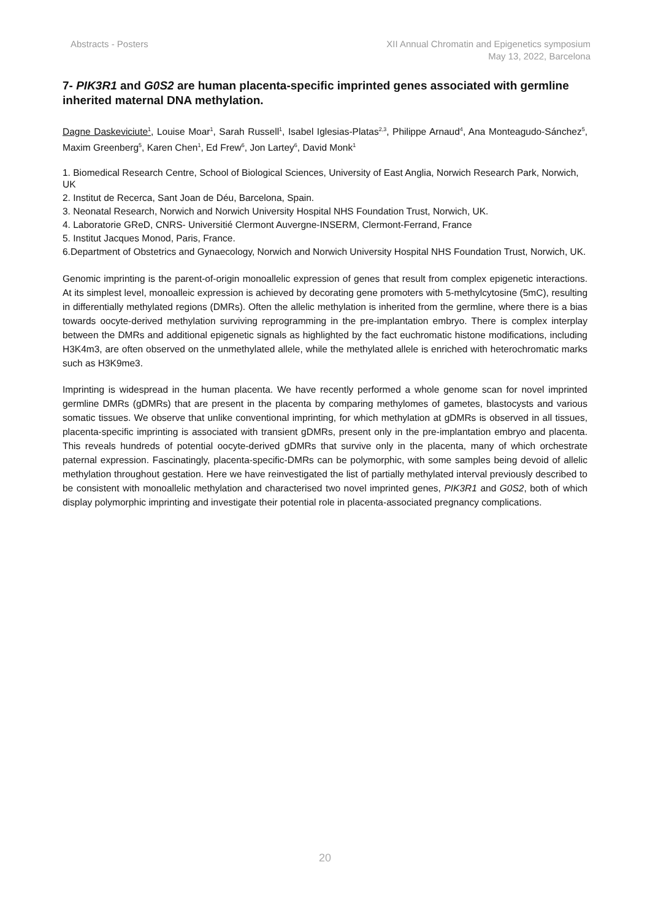Abstracts - Posters XII Annual Chromatin and Epigenetics symposium
May 13, 2022, Barcelona
7- PIK3R1 and G0S2 are human placenta-specific imprinted genes associated with germline inherited maternal DNA methylation.
Dagne Daskeviciute<sup>1</sup>, Louise Moar<sup>1</sup>, Sarah Russell<sup>1</sup>, Isabel Iglesias-Platas<sup>2,3</sup>, Philippe Arnaud<sup>4</sup>, Ana Monteagudo-Sánchez<sup>5</sup>, Maxim Greenberg<sup>5</sup>, Karen Chen<sup>1</sup>, Ed Frew<sup>6</sup>, Jon Lartey<sup>6</sup>, David Monk<sup>1</sup>
1. Biomedical Research Centre, School of Biological Sciences, University of East Anglia, Norwich Research Park, Norwich, UK
2. Institut de Recerca, Sant Joan de Déu, Barcelona, Spain.
3. Neonatal Research, Norwich and Norwich University Hospital NHS Foundation Trust, Norwich, UK.
4. Laboratorie GReD, CNRS- Universitié Clermont Auvergne-INSERM, Clermont-Ferrand, France
5. Institut Jacques Monod, Paris, France.
6.Department of Obstetrics and Gynaecology, Norwich and Norwich University Hospital NHS Foundation Trust, Norwich, UK.
Genomic imprinting is the parent-of-origin monoallelic expression of genes that result from complex epigenetic interactions. At its simplest level, monoalleic expression is achieved by decorating gene promoters with 5-methylcytosine (5mC), resulting in differentially methylated regions (DMRs). Often the allelic methylation is inherited from the germline, where there is a bias towards oocyte-derived methylation surviving reprogramming in the pre-implantation embryo. There is complex interplay between the DMRs and additional epigenetic signals as highlighted by the fact euchromatic histone modifications, including H3K4m3, are often observed on the unmethylated allele, while the methylated allele is enriched with heterochromatic marks such as H3K9me3.
Imprinting is widespread in the human placenta. We have recently performed a whole genome scan for novel imprinted germline DMRs (gDMRs) that are present in the placenta by comparing methylomes of gametes, blastocysts and various somatic tissues. We observe that unlike conventional imprinting, for which methylation at gDMRs is observed in all tissues, placenta-specific imprinting is associated with transient gDMRs, present only in the pre-implantation embryo and placenta. This reveals hundreds of potential oocyte-derived gDMRs that survive only in the placenta, many of which orchestrate paternal expression. Fascinatingly, placenta-specific-DMRs can be polymorphic, with some samples being devoid of allelic methylation throughout gestation. Here we have reinvestigated the list of partially methylated interval previously described to be consistent with monoallelic methylation and characterised two novel imprinted genes, PIK3R1 and G0S2, both of which display polymorphic imprinting and investigate their potential role in placenta-associated pregnancy complications.
20